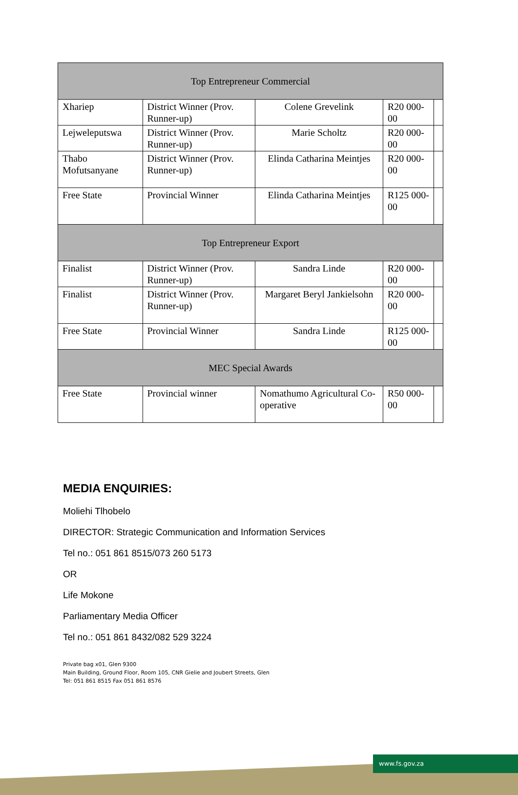| Top Entrepreneur Commercial | | | | |
| --- | --- | --- | --- | --- |
| Xhariep | District Winner (Prov. Runner-up) | Colene Grevelink | R20 000-00 | |
| Lejweleputswa | District Winner (Prov. Runner-up) | Marie Scholtz | R20 000-00 | |
| Thabo Mofutsanyane | District Winner (Prov. Runner-up) | Elinda Catharina Meintjes | R20 000-00 | |
| Free State | Provincial Winner | Elinda Catharina Meintjes | R125 000-00 | |
| Top Entrepreneur Export | | | | |
| Finalist | District Winner (Prov. Runner-up) | Sandra Linde | R20 000-00 | |
| Finalist | District Winner (Prov. Runner-up) | Margaret Beryl Jankielsohn | R20 000-00 | |
| Free State | Provincial Winner | Sandra Linde | R125 000-00 | |
| MEC Special Awards | | | | |
| Free State | Provincial winner | Nomathumo Agricultural Co-operative | R50 000-00 | |
MEDIA ENQUIRIES:
Moliehi Tlhobelo
DIRECTOR: Strategic Communication and Information Services
Tel no.: 051 861 8515/073 260 5173
OR
Life Mokone
Parliamentary Media Officer
Tel no.: 051 861 8432/082 529 3224
Private bag x01, Glen 9300
Main Building, Ground Floor, Room 105, CNR Gielie and Joubert Streets, Glen
Tel: 051 861 8515 Fax 051 861 8576
www.fs.gov.za